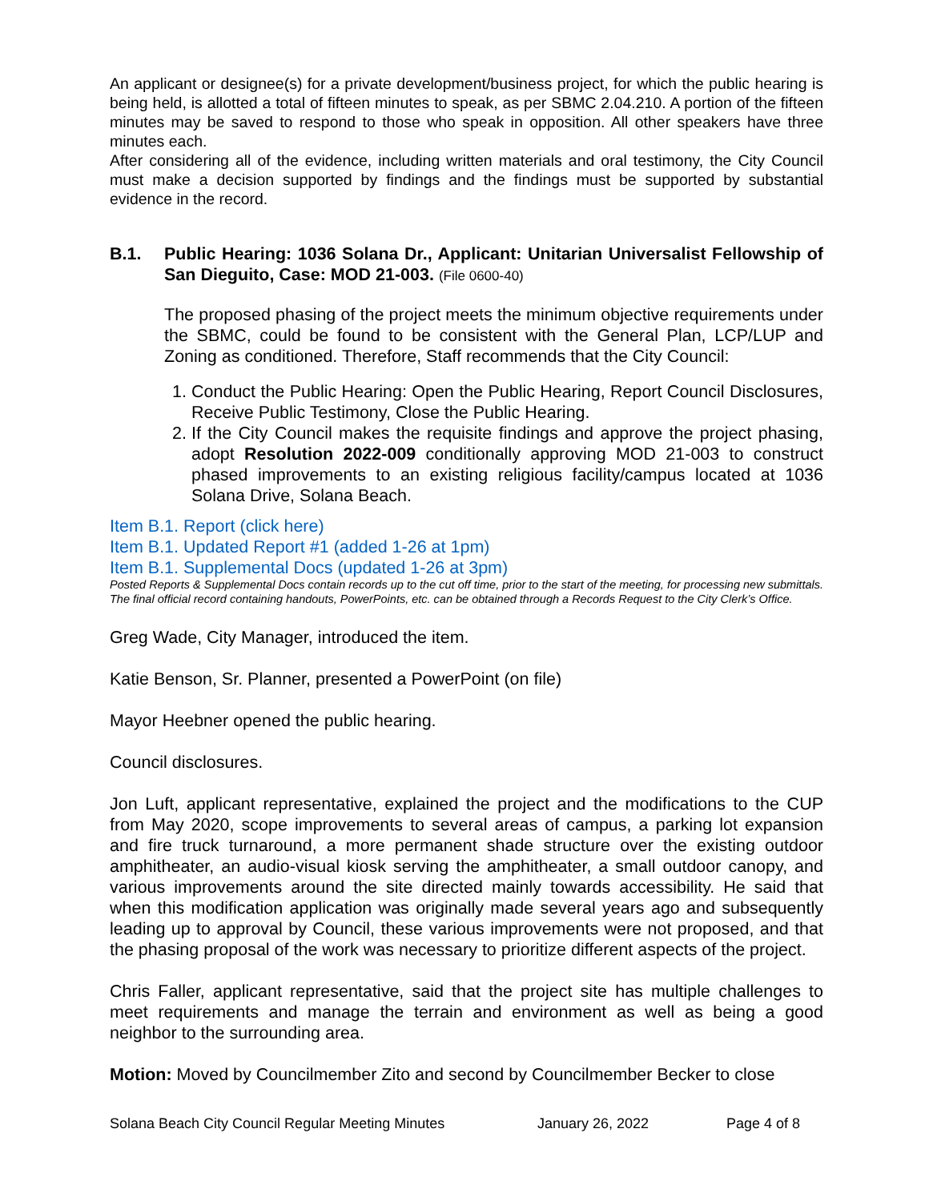An applicant or designee(s) for a private development/business project, for which the public hearing is being held, is allotted a total of fifteen minutes to speak, as per SBMC 2.04.210. A portion of the fifteen minutes may be saved to respond to those who speak in opposition. All other speakers have three minutes each.
After considering all of the evidence, including written materials and oral testimony, the City Council must make a decision supported by findings and the findings must be supported by substantial evidence in the record.
B.1. Public Hearing: 1036 Solana Dr., Applicant: Unitarian Universalist Fellowship of San Dieguito, Case: MOD 21-003. (File 0600-40)
The proposed phasing of the project meets the minimum objective requirements under the SBMC, could be found to be consistent with the General Plan, LCP/LUP and Zoning as conditioned. Therefore, Staff recommends that the City Council:
1. Conduct the Public Hearing: Open the Public Hearing, Report Council Disclosures, Receive Public Testimony, Close the Public Hearing.
2. If the City Council makes the requisite findings and approve the project phasing, adopt Resolution 2022-009 conditionally approving MOD 21-003 to construct phased improvements to an existing religious facility/campus located at 1036 Solana Drive, Solana Beach.
Item B.1. Report (click here)
Item B.1. Updated Report #1 (added 1-26 at 1pm)
Item B.1. Supplemental Docs (updated 1-26 at 3pm)
Posted Reports & Supplemental Docs contain records up to the cut off time, prior to the start of the meeting, for processing new submittals. The final official record containing handouts, PowerPoints, etc. can be obtained through a Records Request to the City Clerk’s Office.
Greg Wade, City Manager, introduced the item.
Katie Benson, Sr. Planner, presented a PowerPoint (on file)
Mayor Heebner opened the public hearing.
Council disclosures.
Jon Luft, applicant representative, explained the project and the modifications to the CUP from May 2020, scope improvements to several areas of campus, a parking lot expansion and fire truck turnaround, a more permanent shade structure over the existing outdoor amphitheater, an audio-visual kiosk serving the amphitheater, a small outdoor canopy, and various improvements around the site directed mainly towards accessibility. He said that when this modification application was originally made several years ago and subsequently leading up to approval by Council, these various improvements were not proposed, and that the phasing proposal of the work was necessary to prioritize different aspects of the project.
Chris Faller, applicant representative, said that the project site has multiple challenges to meet requirements and manage the terrain and environment as well as being a good neighbor to the surrounding area.
Motion: Moved by Councilmember Zito and second by Councilmember Becker to close
Solana Beach City Council Regular Meeting Minutes January 26, 2022 Page 4 of 8